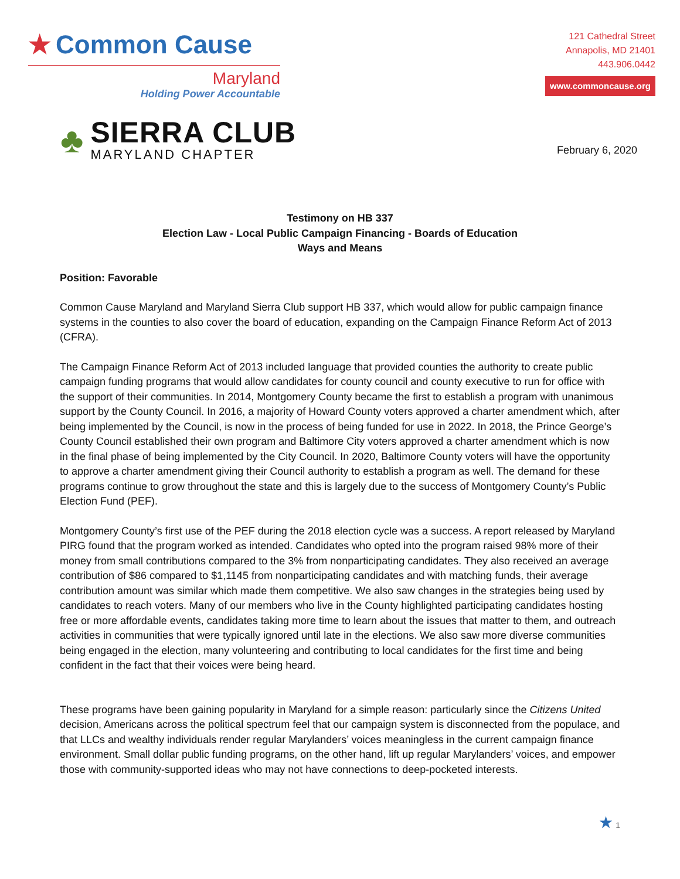★ Common Cause
Maryland
Holding Power Accountable
♣
SIERRA CLUB
MARYLAND CHAPTER
121 Cathedral Street
Annapolis, MD 21401
443.906.0442
www.commoncause.org
February 6, 2020
Testimony on HB 337
Election Law - Local Public Campaign Financing - Boards of Education
Ways and Means
Position: Favorable
Common Cause Maryland and Maryland Sierra Club support HB 337, which would allow for public campaign finance systems in the counties to also cover the board of education, expanding on the Campaign Finance Reform Act of 2013 (CFRA).
The Campaign Finance Reform Act of 2013 included language that provided counties the authority to create public campaign funding programs that would allow candidates for county council and county executive to run for office with the support of their communities. In 2014, Montgomery County became the first to establish a program with unanimous support by the County Council. In 2016, a majority of Howard County voters approved a charter amendment which, after being implemented by the Council, is now in the process of being funded for use in 2022. In 2018, the Prince George’s County Council established their own program and Baltimore City voters approved a charter amendment which is now in the final phase of being implemented by the City Council. In 2020, Baltimore County voters will have the opportunity to approve a charter amendment giving their Council authority to establish a program as well. The demand for these programs continue to grow throughout the state and this is largely due to the success of Montgomery County’s Public Election Fund (PEF).
Montgomery County’s first use of the PEF during the 2018 election cycle was a success. A report released by Maryland PIRG found that the program worked as intended. Candidates who opted into the program raised 98% more of their money from small contributions compared to the 3% from nonparticipating candidates. They also received an average contribution of $86 compared to $1,1145 from nonparticipating candidates and with matching funds, their average contribution amount was similar which made them competitive. We also saw changes in the strategies being used by candidates to reach voters. Many of our members who live in the County highlighted participating candidates hosting free or more affordable events, candidates taking more time to learn about the issues that matter to them, and outreach activities in communities that were typically ignored until late in the elections. We also saw more diverse communities being engaged in the election, many volunteering and contributing to local candidates for the first time and being confident in the fact that their voices were being heard.
These programs have been gaining popularity in Maryland for a simple reason: particularly since the Citizens United decision, Americans across the political spectrum feel that our campaign system is disconnected from the populace, and that LLCs and wealthy individuals render regular Marylanders’ voices meaningless in the current campaign finance environment. Small dollar public funding programs, on the other hand, lift up regular Marylanders’ voices, and empower those with community-supported ideas who may not have connections to deep-pocketed interests.
★ 1